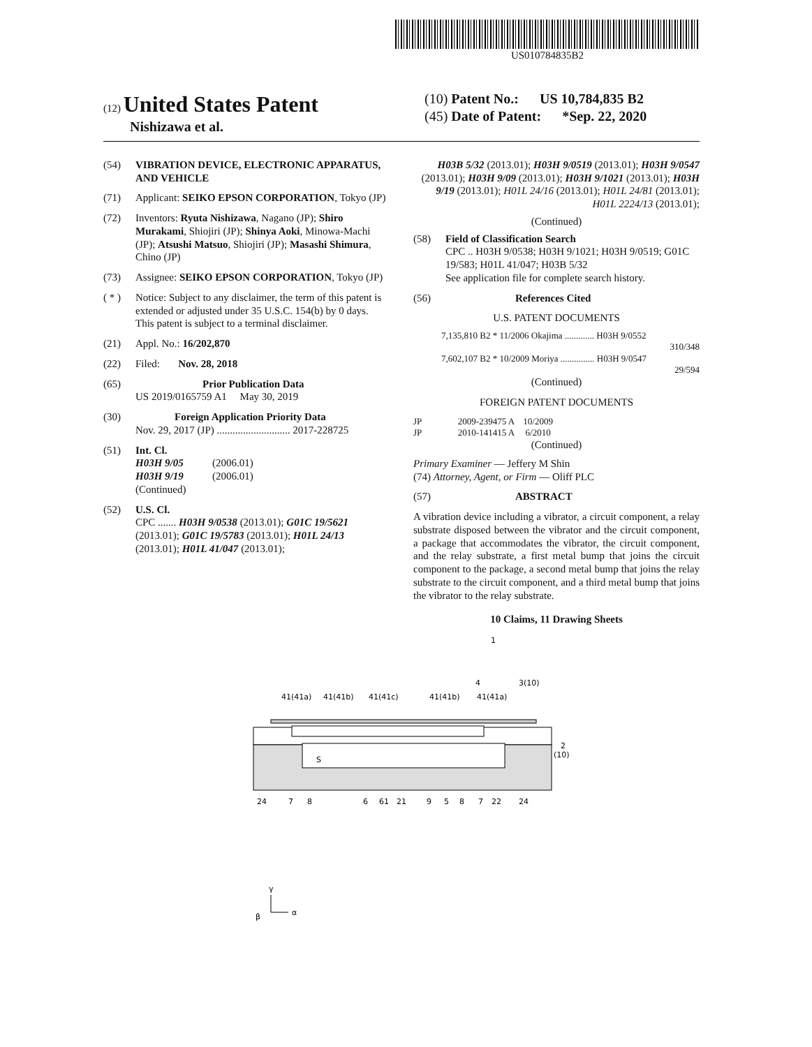US010784835B2
(12) United States Patent
Nishizawa et al.
(10) Patent No.: US 10,784,835 B2
(45) Date of Patent: *Sep. 22, 2020
(54) VIBRATION DEVICE, ELECTRONIC APPARATUS, AND VEHICLE
(71) Applicant: SEIKO EPSON CORPORATION, Tokyo (JP)
(72) Inventors: Ryuta Nishizawa, Nagano (JP); Shiro Murakami, Shiojiri (JP); Shinya Aoki, Minowa-Machi (JP); Atsushi Matsuo, Shiojiri (JP); Masashi Shimura, Chino (JP)
(73) Assignee: SEIKO EPSON CORPORATION, Tokyo (JP)
( * ) Notice: Subject to any disclaimer, the term of this patent is extended or adjusted under 35 U.S.C. 154(b) by 0 days.
This patent is subject to a terminal disclaimer.
(21) Appl. No.: 16/202,870
(22) Filed: Nov. 28, 2018
(65) Prior Publication Data
US 2019/0165759 A1 May 30, 2019
(30) Foreign Application Priority Data
Nov. 29, 2017 (JP) ............................ 2017-228725
(51) Int. Cl.
H03H 9/05 (2006.01)
H03H 9/19 (2006.01)
(Continued)
(52) U.S. Cl.
CPC ....... H03H 9/0538 (2013.01); G01C 19/5621 (2013.01); G01C 19/5783 (2013.01); H01L 24/13 (2013.01); H01L 41/047 (2013.01);
H03B 5/32 (2013.01); H03H 9/0519 (2013.01); H03H 9/0547 (2013.01); H03H 9/09 (2013.01); H03H 9/1021 (2013.01); H03H 9/19 (2013.01); H01L 24/16 (2013.01); H01L 24/81 (2013.01); H01L 2224/13 (2013.01);
(Continued)
(58) Field of Classification Search
CPC .. H03H 9/0538; H03H 9/1021; H03H 9/0519; G01C 19/583; H01L 41/047; H03B 5/32
See application file for complete search history.
(56) References Cited
U.S. PATENT DOCUMENTS
7,135,810 B2 * 11/2006 Okajima ............. H03H 9/0552
310/348
7,602,107 B2 * 10/2009 Moriya ............... H03H 9/0547
29/594
(Continued)
FOREIGN PATENT DOCUMENTS
JP 2009-239475 A 10/2009
JP 2010-141415 A 6/2010
(Continued)
Primary Examiner — Jeffery M Shin
(74) Attorney, Agent, or Firm — Oliff PLC
(57) ABSTRACT
A vibration device including a vibrator, a circuit component, a relay substrate disposed between the vibrator and the circuit component, a package that accommodates the vibrator, the circuit component, and the relay substrate, a first metal bump that joins the circuit component to the package, a second metal bump that joins the relay substrate to the circuit component, and a third metal bump that joins the vibrator to the relay substrate.
10 Claims, 11 Drawing Sheets
1
4
3(10)
41(41a)
41(41b)
41(41c)
41(41b)
41(41a)
2
(10)
S
24
7
8
6
61
21
9
5
8
7
22
24
γ
β
α